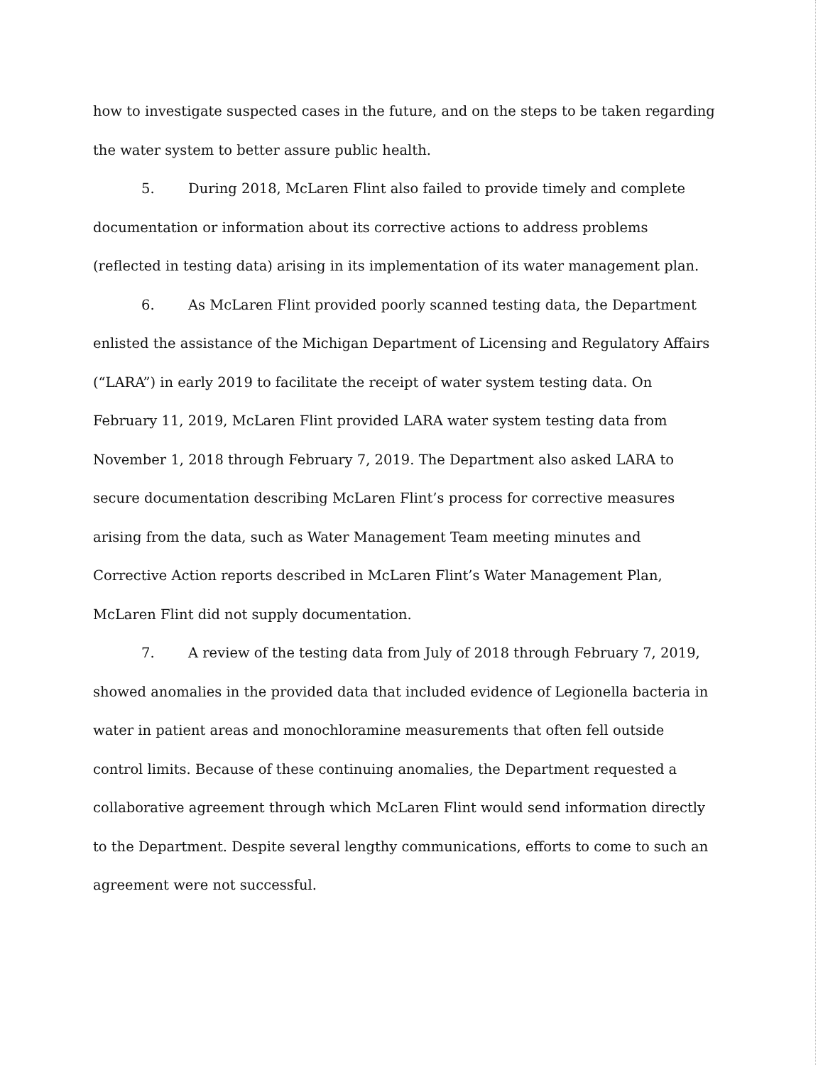how to investigate suspected cases in the future, and on the steps to be taken regarding the water system to better assure public health.
5. During 2018, McLaren Flint also failed to provide timely and complete documentation or information about its corrective actions to address problems (reflected in testing data) arising in its implementation of its water management plan.
6. As McLaren Flint provided poorly scanned testing data, the Department enlisted the assistance of the Michigan Department of Licensing and Regulatory Affairs (“LARA”) in early 2019 to facilitate the receipt of water system testing data. On February 11, 2019, McLaren Flint provided LARA water system testing data from November 1, 2018 through February 7, 2019. The Department also asked LARA to secure documentation describing McLaren Flint’s process for corrective measures arising from the data, such as Water Management Team meeting minutes and Corrective Action reports described in McLaren Flint’s Water Management Plan, McLaren Flint did not supply documentation.
7. A review of the testing data from July of 2018 through February 7, 2019, showed anomalies in the provided data that included evidence of Legionella bacteria in water in patient areas and monochloramine measurements that often fell outside control limits. Because of these continuing anomalies, the Department requested a collaborative agreement through which McLaren Flint would send information directly to the Department. Despite several lengthy communications, efforts to come to such an agreement were not successful.